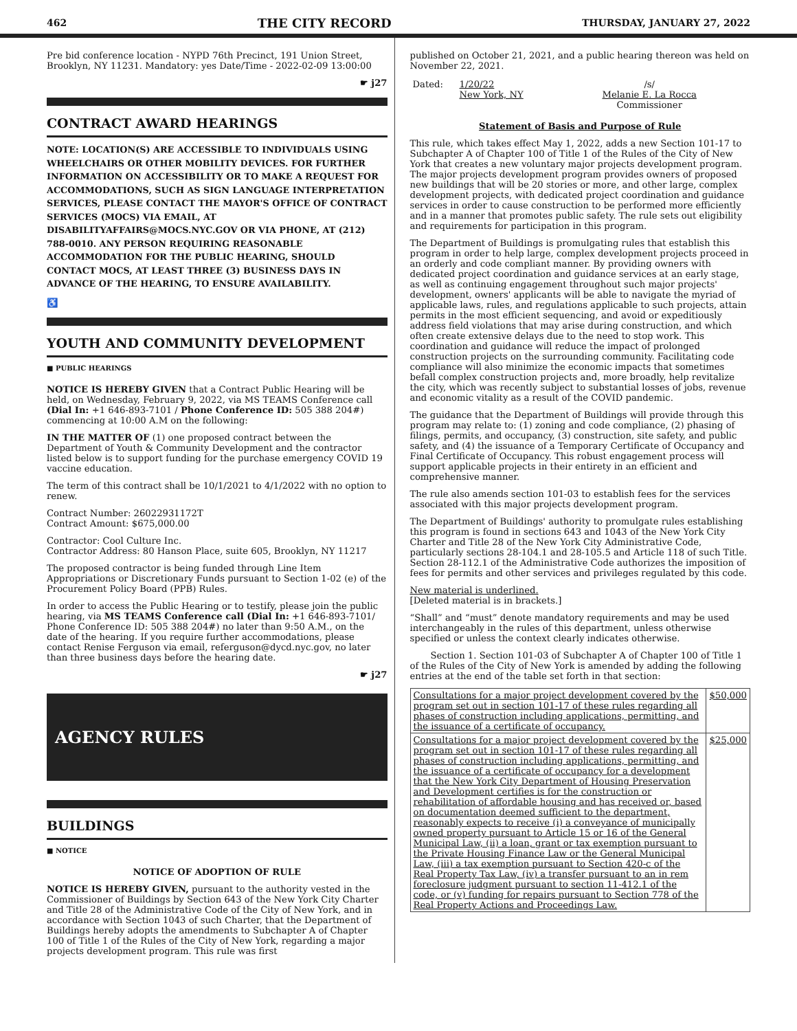462 THE CITY RECORD THURSDAY, JANUARY 27, 2022
Pre bid conference location - NYPD 76th Precinct, 191 Union Street, Brooklyn, NY 11231. Mandatory: yes Date/Time - 2022-02-09 13:00:00
☛ j27
CONTRACT AWARD HEARINGS
NOTE: LOCATION(S) ARE ACCESSIBLE TO INDIVIDUALS USING WHEELCHAIRS OR OTHER MOBILITY DEVICES. FOR FURTHER INFORMATION ON ACCESSIBILITY OR TO MAKE A REQUEST FOR ACCOMMODATIONS, SUCH AS SIGN LANGUAGE INTERPRETATION SERVICES, PLEASE CONTACT THE MAYOR'S OFFICE OF CONTRACT SERVICES (MOCS) VIA EMAIL, AT DISABILITYAFFAIRS@MOCS.NYC.GOV OR VIA PHONE, AT (212) 788-0010. ANY PERSON REQUIRING REASONABLE ACCOMMODATION FOR THE PUBLIC HEARING, SHOULD CONTACT MOCS, AT LEAST THREE (3) BUSINESS DAYS IN ADVANCE OF THE HEARING, TO ENSURE AVAILABILITY.
♿
YOUTH AND COMMUNITY DEVELOPMENT
■ PUBLIC HEARINGS
NOTICE IS HEREBY GIVEN that a Contract Public Hearing will be held, on Wednesday, February 9, 2022, via MS TEAMS Conference call (Dial In: +1 646-893-7101 / Phone Conference ID: 505 388 204#) commencing at 10:00 A.M on the following:
IN THE MATTER OF (1) one proposed contract between the Department of Youth & Community Development and the contractor listed below is to support funding for the purchase emergency COVID 19 vaccine education.
The term of this contract shall be 10/1/2021 to 4/1/2022 with no option to renew.
Contract Number: 26022931172T
Contract Amount: $675,000.00
Contractor: Cool Culture Inc.
Contractor Address: 80 Hanson Place, suite 605, Brooklyn, NY 11217
The proposed contractor is being funded through Line Item Appropriations or Discretionary Funds pursuant to Section 1-02 (e) of the Procurement Policy Board (PPB) Rules.
In order to access the Public Hearing or to testify, please join the public hearing, via MS TEAMS Conference call (Dial In: +1 646-893-7101/ Phone Conference ID: 505 388 204#) no later than 9:50 A.M., on the date of the hearing. If you require further accommodations, please contact Renise Ferguson via email, referguson@dycd.nyc.gov, no later than three business days before the hearing date.
☛ j27
AGENCY RULES
BUILDINGS
■ NOTICE
NOTICE OF ADOPTION OF RULE
NOTICE IS HEREBY GIVEN, pursuant to the authority vested in the Commissioner of Buildings by Section 643 of the New York City Charter and Title 28 of the Administrative Code of the City of New York, and in accordance with Section 1043 of such Charter, that the Department of Buildings hereby adopts the amendments to Subchapter A of Chapter 100 of Title 1 of the Rules of the City of New York, regarding a major projects development program. This rule was first
published on October 21, 2021, and a public hearing thereon was held on November 22, 2021.
| Dated: | 1/20/22 New York, NY | /s/ Melanie E. La Rocca Commissioner |
Statement of Basis and Purpose of Rule
This rule, which takes effect May 1, 2022, adds a new Section 101-17 to Subchapter A of Chapter 100 of Title 1 of the Rules of the City of New York that creates a new voluntary major projects development program. The major projects development program provides owners of proposed new buildings that will be 20 stories or more, and other large, complex development projects, with dedicated project coordination and guidance services in order to cause construction to be performed more efficiently and in a manner that promotes public safety. The rule sets out eligibility and requirements for participation in this program.
The Department of Buildings is promulgating rules that establish this program in order to help large, complex development projects proceed in an orderly and code compliant manner. By providing owners with dedicated project coordination and guidance services at an early stage, as well as continuing engagement throughout such major projects' development, owners' applicants will be able to navigate the myriad of applicable laws, rules, and regulations applicable to such projects, attain permits in the most efficient sequencing, and avoid or expeditiously address field violations that may arise during construction, and which often create extensive delays due to the need to stop work. This coordination and guidance will reduce the impact of prolonged construction projects on the surrounding community. Facilitating code compliance will also minimize the economic impacts that sometimes befall complex construction projects and, more broadly, help revitalize the city, which was recently subject to substantial losses of jobs, revenue and economic vitality as a result of the COVID pandemic.
The guidance that the Department of Buildings will provide through this program may relate to: (1) zoning and code compliance, (2) phasing of filings, permits, and occupancy, (3) construction, site safety, and public safety, and (4) the issuance of a Temporary Certificate of Occupancy and Final Certificate of Occupancy. This robust engagement process will support applicable projects in their entirety in an efficient and comprehensive manner.
The rule also amends section 101-03 to establish fees for the services associated with this major projects development program.
The Department of Buildings' authority to promulgate rules establishing this program is found in sections 643 and 1043 of the New York City Charter and Title 28 of the New York City Administrative Code, particularly sections 28-104.1 and 28-105.5 and Article 118 of such Title. Section 28-112.1 of the Administrative Code authorizes the imposition of fees for permits and other services and privileges regulated by this code.
New material is underlined.
[Deleted material is in brackets.]
“Shall” and “must” denote mandatory requirements and may be used interchangeably in the rules of this department, unless otherwise specified or unless the context clearly indicates otherwise.
Section 1. Section 101-03 of Subchapter A of Chapter 100 of Title 1 of the Rules of the City of New York is amended by adding the following entries at the end of the table set forth in that section:
| Consultations for a major project development covered by the program set out in section 101-17 of these rules regarding all phases of construction including applications, permitting, and the issuance of a certificate of occupancy. | $50,000 |
| Consultations for a major project development covered by the program set out in section 101-17 of these rules regarding all phases of construction including applications, permitting, and the issuance of a certificate of occupancy for a development that the New York City Department of Housing Preservation and Development certifies is for the construction or rehabilitation of affordable housing and has received or, based on documentation deemed sufficient to the department, reasonably expects to receive (i) a conveyance of municipally owned property pursuant to Article 15 or 16 of the General Municipal Law, (ii) a loan, grant or tax exemption pursuant to the Private Housing Finance Law or the General Municipal Law, (iii) a tax exemption pursuant to Section 420-c of the Real Property Tax Law, (iv) a transfer pursuant to an in rem foreclosure judgment pursuant to section 11-412.1 of the code, or (v) funding for repairs pursuant to Section 778 of the Real Property Actions and Proceedings Law. | $25,000 |